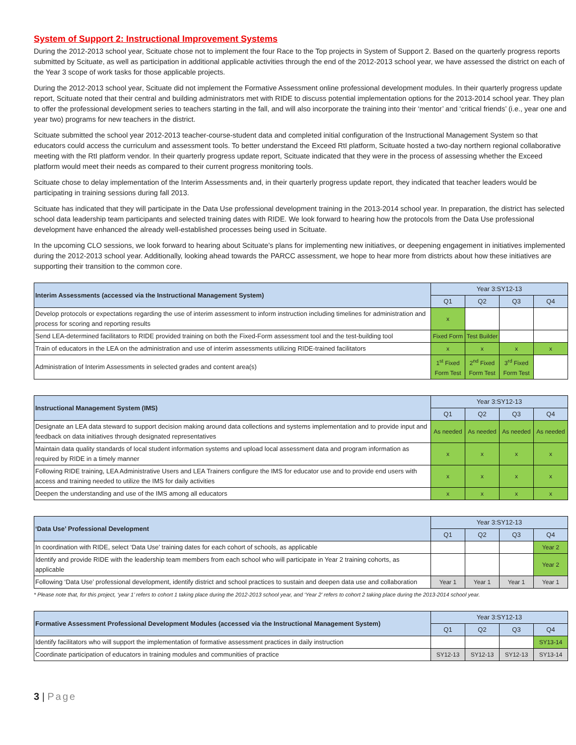System of Support 2: Instructional Improvement Systems
During the 2012-2013 school year, Scituate chose not to implement the four Race to the Top projects in System of Support 2. Based on the quarterly progress reports submitted by Scituate, as well as participation in additional applicable activities through the end of the 2012-2013 school year, we have assessed the district on each of the Year 3 scope of work tasks for those applicable projects.
During the 2012-2013 school year, Scituate did not implement the Formative Assessment online professional development modules. In their quarterly progress update report, Scituate noted that their central and building administrators met with RIDE to discuss potential implementation options for the 2013-2014 school year. They plan to offer the professional development series to teachers starting in the fall, and will also incorporate the training into their ‘mentor’ and ‘critical friends’ (i.e., year one and year two) programs for new teachers in the district.
Scituate submitted the school year 2012-2013 teacher-course-student data and completed initial configuration of the Instructional Management System so that educators could access the curriculum and assessment tools. To better understand the Exceed RtI platform, Scituate hosted a two-day northern regional collaborative meeting with the RtI platform vendor. In their quarterly progress update report, Scituate indicated that they were in the process of assessing whether the Exceed platform would meet their needs as compared to their current progress monitoring tools.
Scituate chose to delay implementation of the Interim Assessments and, in their quarterly progress update report, they indicated that teacher leaders would be participating in training sessions during fall 2013.
Scituate has indicated that they will participate in the Data Use professional development training in the 2013-2014 school year. In preparation, the district has selected school data leadership team participants and selected training dates with RIDE. We look forward to hearing how the protocols from the Data Use professional development have enhanced the already well-established processes being used in Scituate.
In the upcoming CLO sessions, we look forward to hearing about Scituate’s plans for implementing new initiatives, or deepening engagement in initiatives implemented during the 2012-2013 school year. Additionally, looking ahead towards the PARCC assessment, we hope to hear more from districts about how these initiatives are supporting their transition to the common core.
| Interim Assessments (accessed via the Instructional Management System) | Year 3:SY12-13 | | | |
| --- | --- | --- | --- | --- |
| | Q1 | Q2 | Q3 | Q4 |
| Develop protocols or expectations regarding the use of interim assessment to inform instruction including timelines for administration and process for scoring and reporting results | x | | | |
| Send LEA-determined facilitators to RIDE provided training on both the Fixed-Form assessment tool and the test-building tool | Fixed Form | Test Builder | | |
| Train of educators in the LEA on the administration and use of interim assessments utilizing RIDE-trained facilitators | x | x | x | x |
| Administration of Interim Assessments in selected grades and content area(s) | 1<sup>st</sup> Fixed Form Test | 2<sup>nd</sup> Fixed Form Test | 3<sup>rd</sup> Fixed Form Test | |
| Instructional Management System (IMS) | Year 3:SY12-13 | | | |
| --- | --- | --- | --- | --- |
| | Q1 | Q2 | Q3 | Q4 |
| Designate an LEA data steward to support decision making around data collections and systems implementation and to provide input and feedback on data initiatives through designated representatives | As needed | As needed | As needed | As needed |
| Maintain data quality standards of local student information systems and upload local assessment data and program information as required by RIDE in a timely manner | x | x | x | x |
| Following RIDE training, LEA Administrative Users and LEA Trainers configure the IMS for educator use and to provide end users with access and training needed to utilize the IMS for daily activities | x | x | x | x |
| Deepen the understanding and use of the IMS among all educators | x | x | x | x |
| ‘Data Use’ Professional Development | Year 3:SY12-13 | | | |
| --- | --- | --- | --- | --- |
| | Q1 | Q2 | Q3 | Q4 |
| In coordination with RIDE, select ‘Data Use’ training dates for each cohort of schools, as applicable | | | | Year 2 |
| Identify and provide RIDE with the leadership team members from each school who will participate in Year 2 training cohorts, as applicable | | | | Year 2 |
| Following ‘Data Use’ professional development, identify district and school practices to sustain and deepen data use and collaboration | Year 1 | Year 1 | Year 1 | Year 1 |
* Please note that, for this project, ‘year 1’ refers to cohort 1 taking place during the 2012-2013 school year, and ‘Year 2’ refers to cohort 2 taking place during the 2013-2014 school year.
| Formative Assessment Professional Development Modules (accessed via the Instructional Management System) | Year 3:SY12-13 | | | |
| --- | --- | --- | --- | --- |
| | Q1 | Q2 | Q3 | Q4 |
| Identify facilitators who will support the implementation of formative assessment practices in daily instruction | | | | SY13-14 |
| Coordinate participation of educators in training modules and communities of practice | SY12-13 | SY12-13 | SY12-13 | SY13-14 |
3 | Page